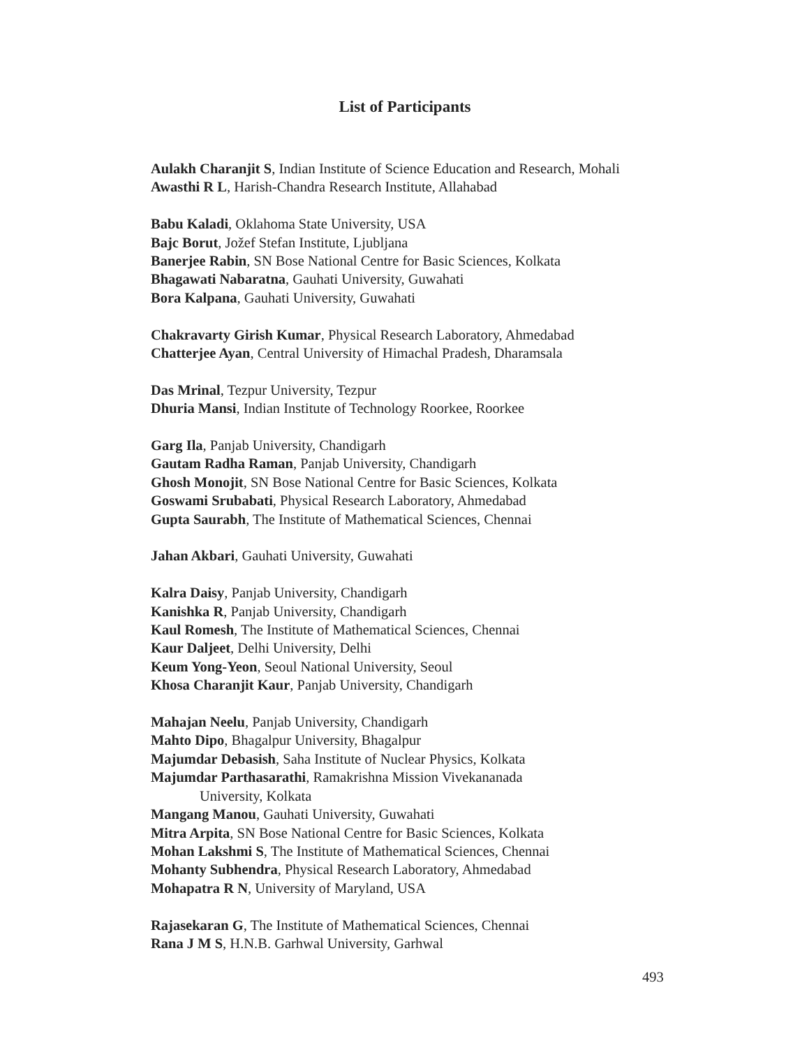List of Participants
Aulakh Charanjit S, Indian Institute of Science Education and Research, Mohali
Awasthi R L, Harish-Chandra Research Institute, Allahabad
Babu Kaladi, Oklahoma State University, USA
Bajc Borut, Jožef Stefan Institute, Ljubljana
Banerjee Rabin, SN Bose National Centre for Basic Sciences, Kolkata
Bhagawati Nabaratna, Gauhati University, Guwahati
Bora Kalpana, Gauhati University, Guwahati
Chakravarty Girish Kumar, Physical Research Laboratory, Ahmedabad
Chatterjee Ayan, Central University of Himachal Pradesh, Dharamsala
Das Mrinal, Tezpur University, Tezpur
Dhuria Mansi, Indian Institute of Technology Roorkee, Roorkee
Garg Ila, Panjab University, Chandigarh
Gautam Radha Raman, Panjab University, Chandigarh
Ghosh Monojit, SN Bose National Centre for Basic Sciences, Kolkata
Goswami Srubabati, Physical Research Laboratory, Ahmedabad
Gupta Saurabh, The Institute of Mathematical Sciences, Chennai
Jahan Akbari, Gauhati University, Guwahati
Kalra Daisy, Panjab University, Chandigarh
Kanishka R, Panjab University, Chandigarh
Kaul Romesh, The Institute of Mathematical Sciences, Chennai
Kaur Daljeet, Delhi University, Delhi
Keum Yong-Yeon, Seoul National University, Seoul
Khosa Charanjit Kaur, Panjab University, Chandigarh
Mahajan Neelu, Panjab University, Chandigarh
Mahto Dipo, Bhagalpur University, Bhagalpur
Majumdar Debasish, Saha Institute of Nuclear Physics, Kolkata
Majumdar Parthasarathi, Ramakrishna Mission Vivekananada
University, Kolkata
Mangang Manou, Gauhati University, Guwahati
Mitra Arpita, SN Bose National Centre for Basic Sciences, Kolkata
Mohan Lakshmi S, The Institute of Mathematical Sciences, Chennai
Mohanty Subhendra, Physical Research Laboratory, Ahmedabad
Mohapatra R N, University of Maryland, USA
Rajasekaran G, The Institute of Mathematical Sciences, Chennai
Rana J M S, H.N.B. Garhwal University, Garhwal
493